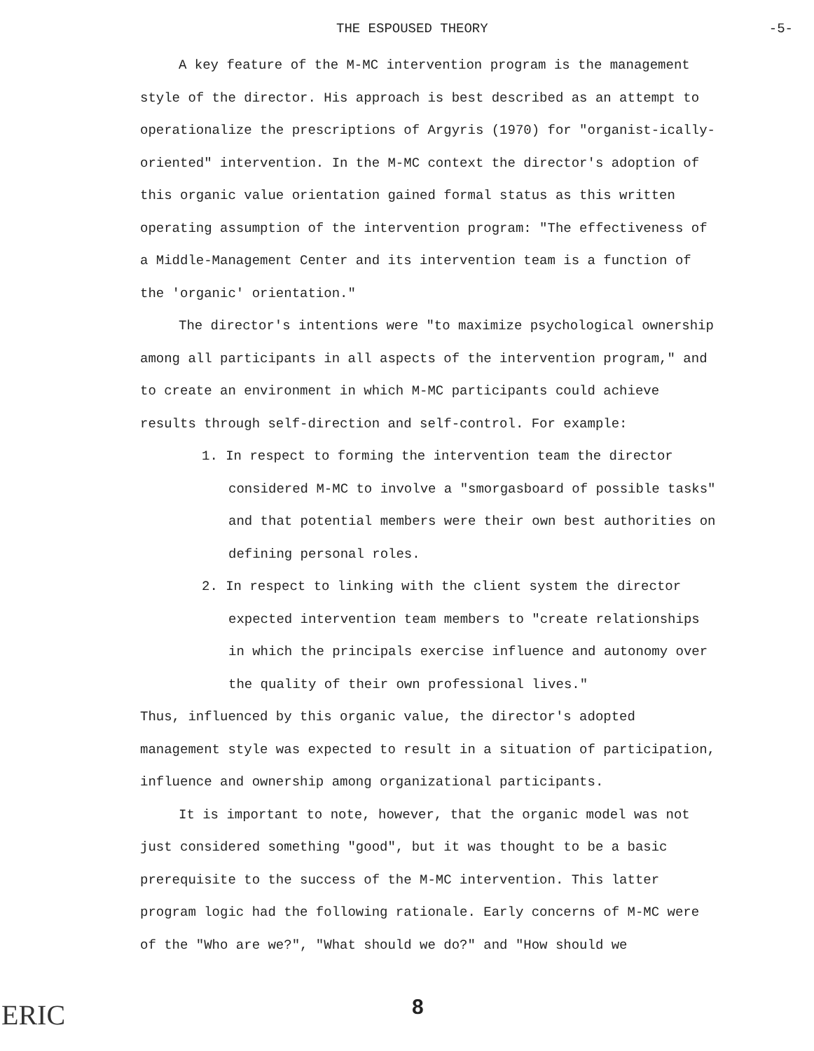THE ESPOUSED THEORY -5-
A key feature of the M-MC intervention program is the management style of the director. His approach is best described as an attempt to operationalize the prescriptions of Argyris (1970) for "organist-ically-oriented" intervention. In the M-MC context the director's adoption of this organic value orientation gained formal status as this written operating assumption of the intervention program: "The effectiveness of a Middle-Management Center and its intervention team is a function of the 'organic' orientation."
The director's intentions were "to maximize psychological ownership among all participants in all aspects of the intervention program," and to create an environment in which M-MC participants could achieve results through self-direction and self-control. For example:
1. In respect to forming the intervention team the director considered M-MC to involve a "smorgasboard of possible tasks" and that potential members were their own best authorities on defining personal roles.
2. In respect to linking with the client system the director expected intervention team members to "create relationships in which the principals exercise influence and autonomy over the quality of their own professional lives."
Thus, influenced by this organic value, the director's adopted management style was expected to result in a situation of participation, influence and ownership among organizational participants.
It is important to note, however, that the organic model was not just considered something "good", but it was thought to be a basic prerequisite to the success of the M-MC intervention. This latter program logic had the following rationale. Early concerns of M-MC were of the "Who are we?", "What should we do?" and "How should we
ERIC 8